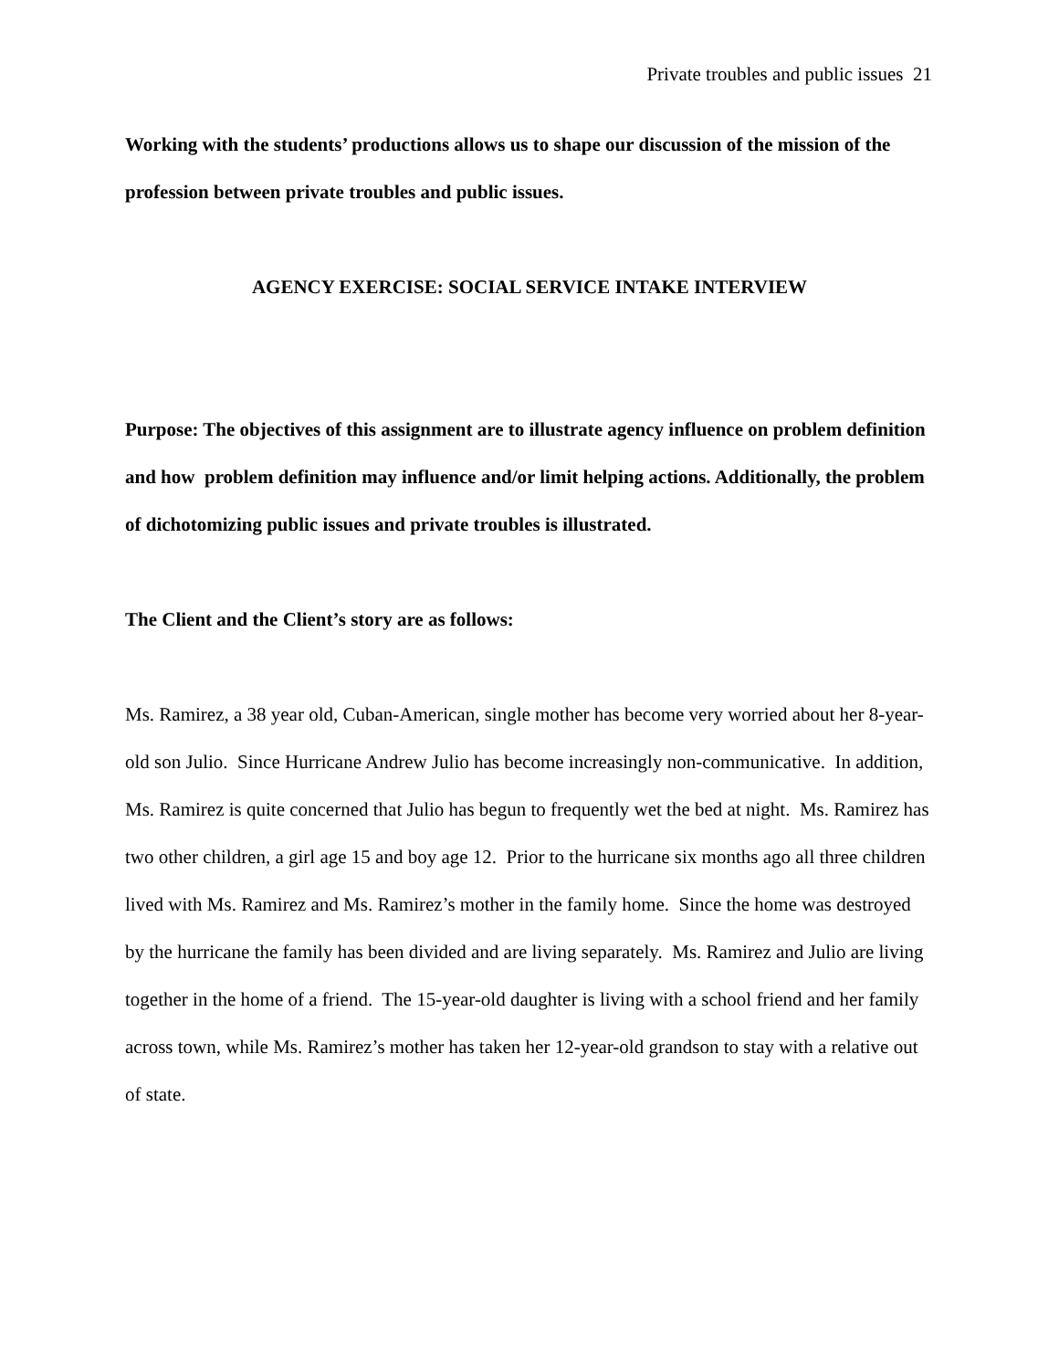Private troubles and public issues 21
Working with the students’ productions allows us to shape our discussion of the mission of the profession between private troubles and public issues.
AGENCY EXERCISE: SOCIAL SERVICE INTAKE INTERVIEW
Purpose: The objectives of this assignment are to illustrate agency influence on problem definition and how problem definition may influence and/or limit helping actions. Additionally, the problem of dichotomizing public issues and private troubles is illustrated.
The Client and the Client’s story are as follows:
Ms. Ramirez, a 38 year old, Cuban-American, single mother has become very worried about her 8-year-old son Julio. Since Hurricane Andrew Julio has become increasingly non-communicative. In addition, Ms. Ramirez is quite concerned that Julio has begun to frequently wet the bed at night. Ms. Ramirez has two other children, a girl age 15 and boy age 12. Prior to the hurricane six months ago all three children lived with Ms. Ramirez and Ms. Ramirez’s mother in the family home. Since the home was destroyed by the hurricane the family has been divided and are living separately. Ms. Ramirez and Julio are living together in the home of a friend. The 15-year-old daughter is living with a school friend and her family across town, while Ms. Ramirez’s mother has taken her 12-year-old grandson to stay with a relative out of state.